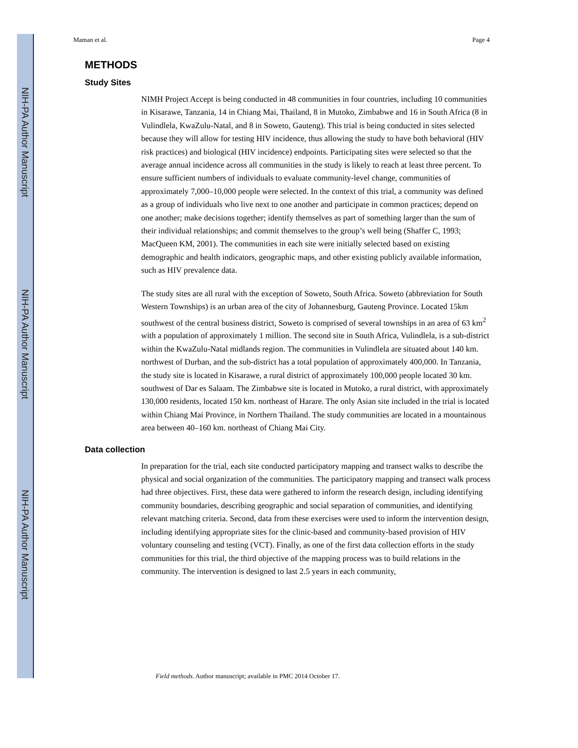NIH-PA Author Manuscript
NIH-PA Author Manuscript
NIH-PA Author Manuscript
Maman et al. Page 4
METHODS
Study Sites
NIMH Project Accept is being conducted in 48 communities in four countries, including 10 communities in Kisarawe, Tanzania, 14 in Chiang Mai, Thailand, 8 in Mutoko, Zimbabwe and 16 in South Africa (8 in Vulindlela, KwaZulu-Natal, and 8 in Soweto, Gauteng). This trial is being conducted in sites selected because they will allow for testing HIV incidence, thus allowing the study to have both behavioral (HIV risk practices) and biological (HIV incidence) endpoints. Participating sites were selected so that the average annual incidence across all communities in the study is likely to reach at least three percent. To ensure sufficient numbers of individuals to evaluate community-level change, communities of approximately 7,000–10,000 people were selected. In the context of this trial, a community was defined as a group of individuals who live next to one another and participate in common practices; depend on one another; make decisions together; identify themselves as part of something larger than the sum of their individual relationships; and commit themselves to the group’s well being (Shaffer C, 1993; MacQueen KM, 2001). The communities in each site were initially selected based on existing demographic and health indicators, geographic maps, and other existing publicly available information, such as HIV prevalence data.
The study sites are all rural with the exception of Soweto, South Africa. Soweto (abbreviation for South Western Townships) is an urban area of the city of Johannesburg, Gauteng Province. Located 15km southwest of the central business district, Soweto is comprised of several townships in an area of 63 km<sup>2</sup> with a population of approximately 1 million. The second site in South Africa, Vulindlela, is a sub-district within the KwaZulu-Natal midlands region. The communities in Vulindlela are situated about 140 km. northwest of Durban, and the sub-district has a total population of approximately 400,000. In Tanzania, the study site is located in Kisarawe, a rural district of approximately 100,000 people located 30 km. southwest of Dar es Salaam. The Zimbabwe site is located in Mutoko, a rural district, with approximately 130,000 residents, located 150 km. northeast of Harare. The only Asian site included in the trial is located within Chiang Mai Province, in Northern Thailand. The study communities are located in a mountainous area between 40–160 km. northeast of Chiang Mai City.
Data collection
In preparation for the trial, each site conducted participatory mapping and transect walks to describe the physical and social organization of the communities. The participatory mapping and transect walk process had three objectives. First, these data were gathered to inform the research design, including identifying community boundaries, describing geographic and social separation of communities, and identifying relevant matching criteria. Second, data from these exercises were used to inform the intervention design, including identifying appropriate sites for the clinic-based and community-based provision of HIV voluntary counseling and testing (VCT). Finally, as one of the first data collection efforts in the study communities for this trial, the third objective of the mapping process was to build relations in the community. The intervention is designed to last 2.5 years in each community,
Field methods. Author manuscript; available in PMC 2014 October 17.